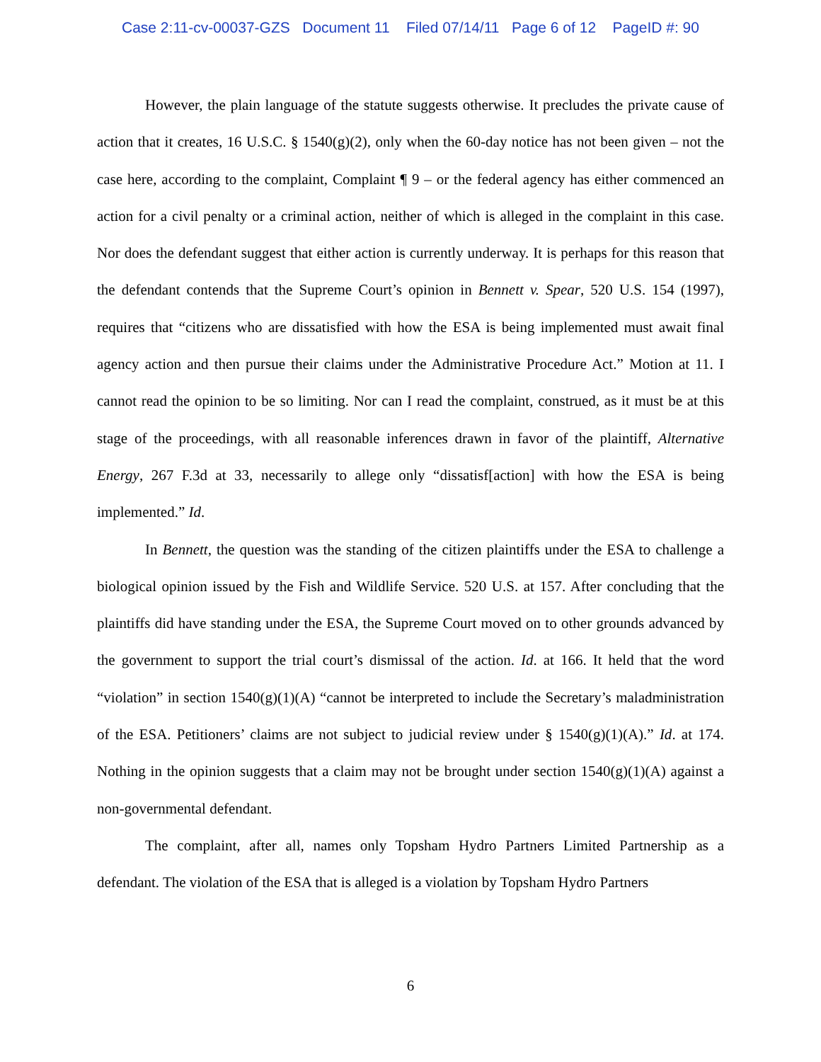Case 2:11-cv-00037-GZS Document 11 Filed 07/14/11 Page 6 of 12 PageID #: 90
However, the plain language of the statute suggests otherwise. It precludes the private cause of action that it creates, 16 U.S.C. § 1540(g)(2), only when the 60-day notice has not been given – not the case here, according to the complaint, Complaint ¶ 9 – or the federal agency has either commenced an action for a civil penalty or a criminal action, neither of which is alleged in the complaint in this case. Nor does the defendant suggest that either action is currently underway. It is perhaps for this reason that the defendant contends that the Supreme Court’s opinion in Bennett v. Spear, 520 U.S. 154 (1997), requires that “citizens who are dissatisfied with how the ESA is being implemented must await final agency action and then pursue their claims under the Administrative Procedure Act.” Motion at 11. I cannot read the opinion to be so limiting. Nor can I read the complaint, construed, as it must be at this stage of the proceedings, with all reasonable inferences drawn in favor of the plaintiff, Alternative Energy, 267 F.3d at 33, necessarily to allege only “dissatisf[action] with how the ESA is being implemented.” Id.
In Bennett, the question was the standing of the citizen plaintiffs under the ESA to challenge a biological opinion issued by the Fish and Wildlife Service. 520 U.S. at 157. After concluding that the plaintiffs did have standing under the ESA, the Supreme Court moved on to other grounds advanced by the government to support the trial court’s dismissal of the action. Id. at 166. It held that the word “violation” in section 1540(g)(1)(A) “cannot be interpreted to include the Secretary’s maladministration of the ESA. Petitioners’ claims are not subject to judicial review under § 1540(g)(1)(A).” Id. at 174. Nothing in the opinion suggests that a claim may not be brought under section 1540(g)(1)(A) against a non-governmental defendant.
The complaint, after all, names only Topsham Hydro Partners Limited Partnership as a defendant. The violation of the ESA that is alleged is a violation by Topsham Hydro Partners
6